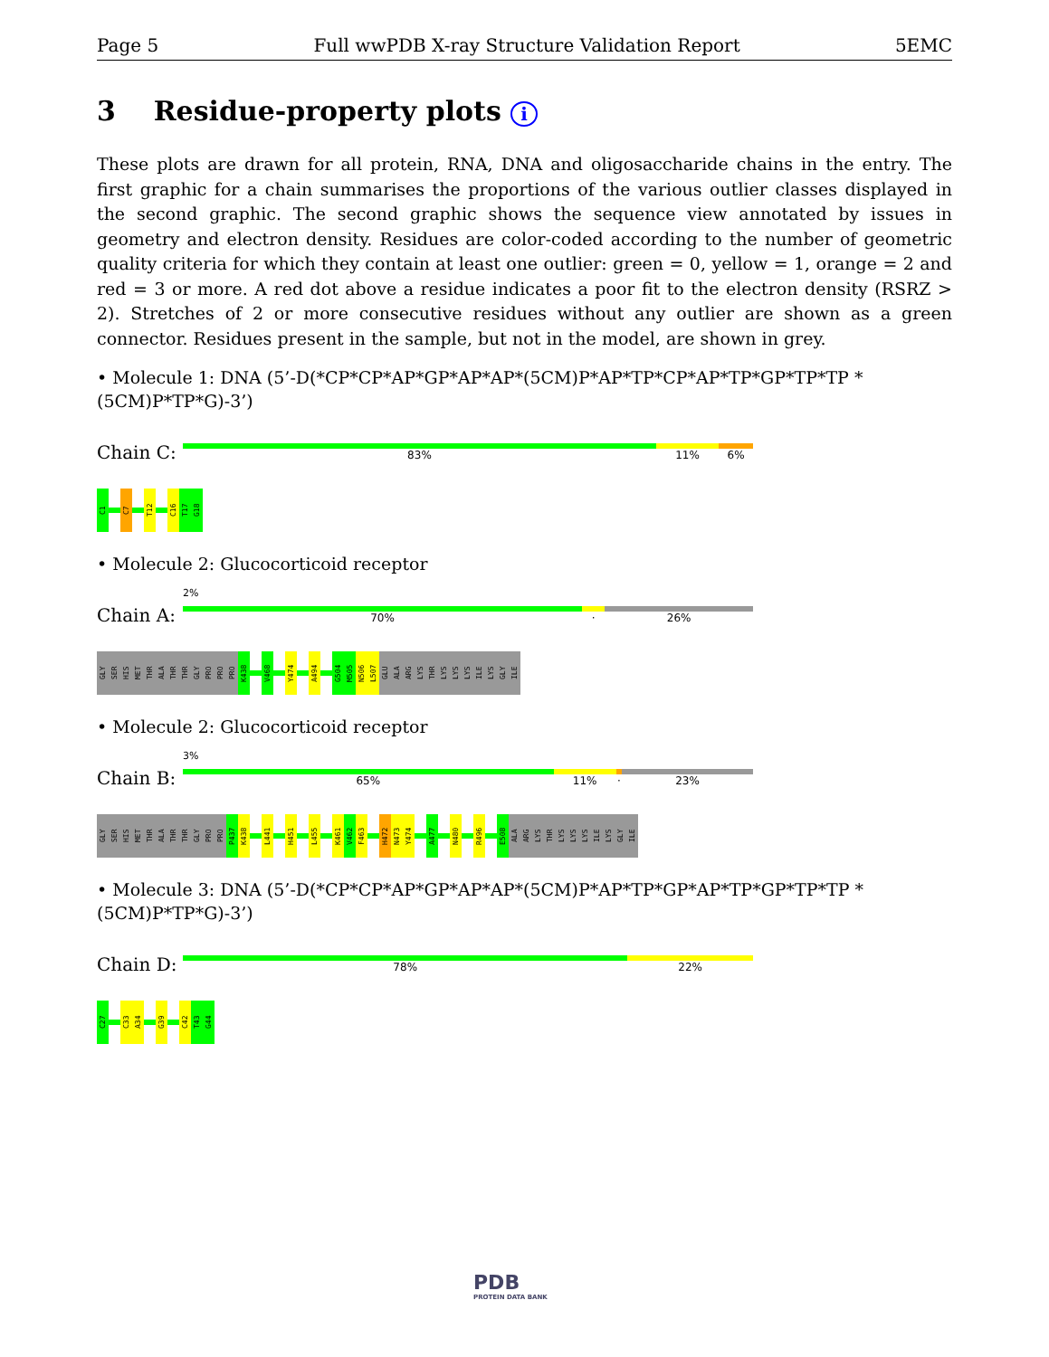Page 5 Full wwPDB X-ray Structure Validation Report 5EMC
3 Residue-property plots i
These plots are drawn for all protein, RNA, DNA and oligosaccharide chains in the entry. The first graphic for a chain summarises the proportions of the various outlier classes displayed in the second graphic. The second graphic shows the sequence view annotated by issues in geometry and electron density. Residues are color-coded according to the number of geometric quality criteria for which they contain at least one outlier: green = 0, yellow = 1, orange = 2 and red = 3 or more. A red dot above a residue indicates a poor fit to the electron density (RSRZ > 2). Stretches of 2 or more consecutive residues without any outlier are shown as a green connector. Residues present in the sample, but not in the model, are shown in grey.
• Molecule 1: DNA (5’-D(*CP*CP*AP*GP*AP*AP*(5CM)P*AP*TP*CP*AP*TP*GP*TP*TP *(5CM)P*TP*G)-3’)
Chain C:
83% 11% 6%
C1
C7
T12
C16
T17
G18
• Molecule 2: Glucocorticoid receptor
Chain A:
2%
70% · 26%
GLY
SER
HIS
MET
THR
ALA
THR
THR
GLY
PRO
PRO
PRO
K438
V468
Y474
A494
G504
M505
N506
L507
GLU
ALA
ARG
LYS
THR
LYS
LYS
LYS
ILE
LYS
GLY
ILE
• Molecule 2: Glucocorticoid receptor
Chain B:
3%
65% 11% · 23%
GLY
SER
HIS
MET
THR
ALA
THR
THR
GLY
PRO
PRO
P437
K438
L441
H451
L455
K461
V462
F463
H472
N473
Y474
A477
N480
R496
E508
ALA
ARG
LYS
THR
LYS
LYS
LYS
ILE
LYS
GLY
ILE
• Molecule 3: DNA (5’-D(*CP*CP*AP*GP*AP*AP*(5CM)P*AP*TP*GP*AP*TP*GP*TP*TP *(5CM)P*TP*G)-3’)
Chain D:
78% 22%
C27
C33
A34
G39
C42
T43
G44
PDB
PROTEIN DATA BANK